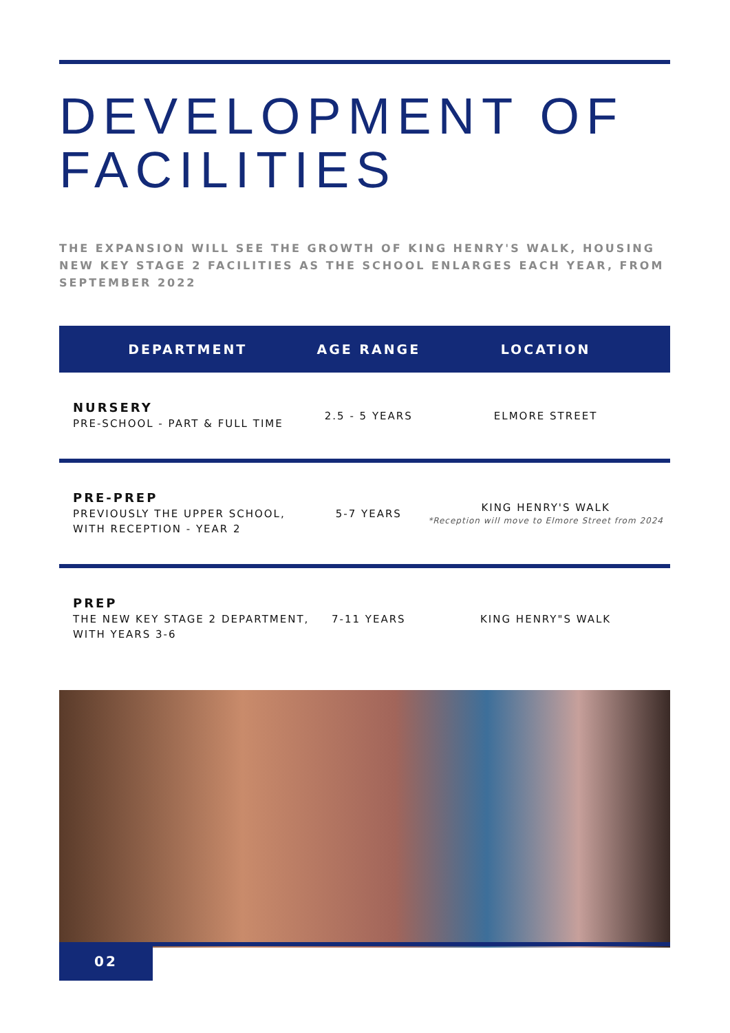DEVELOPMENT OF FACILITIES
THE EXPANSION WILL SEE THE GROWTH OF KING HENRY'S WALK, HOUSING NEW KEY STAGE 2 FACILITIES AS THE SCHOOL ENLARGES EACH YEAR, FROM SEPTEMBER 2022
| DEPARTMENT | AGE RANGE | LOCATION |
| --- | --- | --- |
| NURSERY PRE-SCHOOL - PART & FULL TIME | 2.5 - 5 YEARS | ELMORE STREET |
| PRE-PREP PREVIOUSLY THE UPPER SCHOOL, WITH RECEPTION - YEAR 2 | 5-7 YEARS | KING HENRY'S WALK *Reception will move to Elmore Street from 2024 |
| PREP THE NEW KEY STAGE 2 DEPARTMENT, WITH YEARS 3-6 | 7-11 YEARS | KING HENRY"S WALK |
02